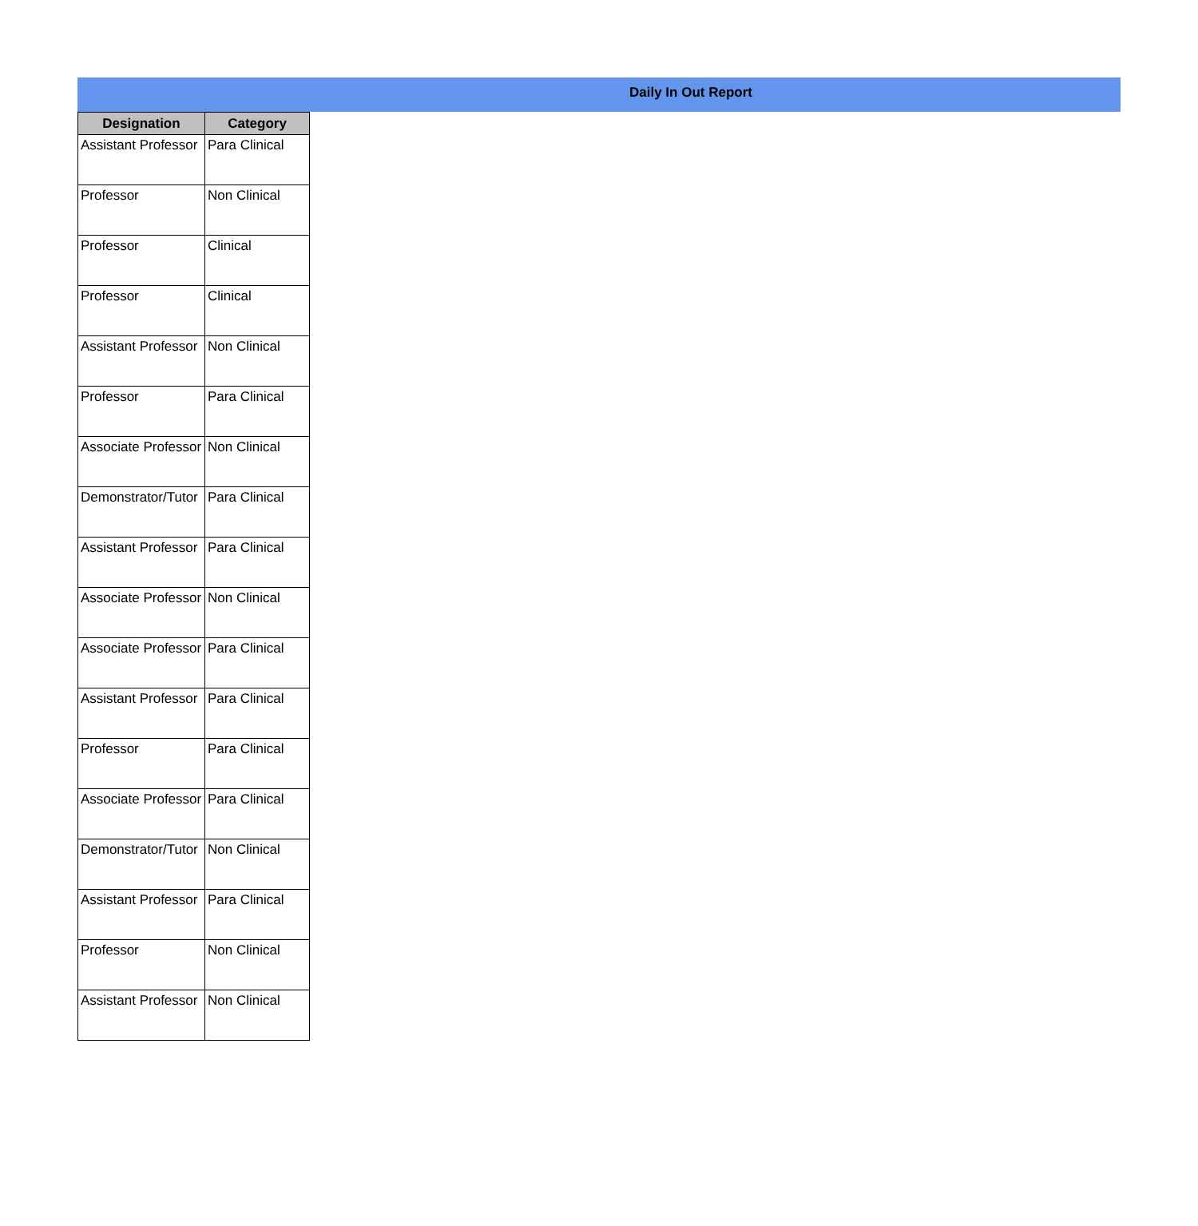Daily In Out Report
| Designation | Category |
| --- | --- |
| Assistant Professor | Para Clinical |
| Professor | Non Clinical |
| Professor | Clinical |
| Professor | Clinical |
| Assistant Professor | Non Clinical |
| Professor | Para Clinical |
| Associate Professor | Non Clinical |
| Demonstrator/Tutor | Para Clinical |
| Assistant Professor | Para Clinical |
| Associate Professor | Non Clinical |
| Associate Professor | Para Clinical |
| Assistant Professor | Para Clinical |
| Professor | Para Clinical |
| Associate Professor | Para Clinical |
| Demonstrator/Tutor | Non Clinical |
| Assistant Professor | Para Clinical |
| Professor | Non Clinical |
| Assistant Professor | Non Clinical |